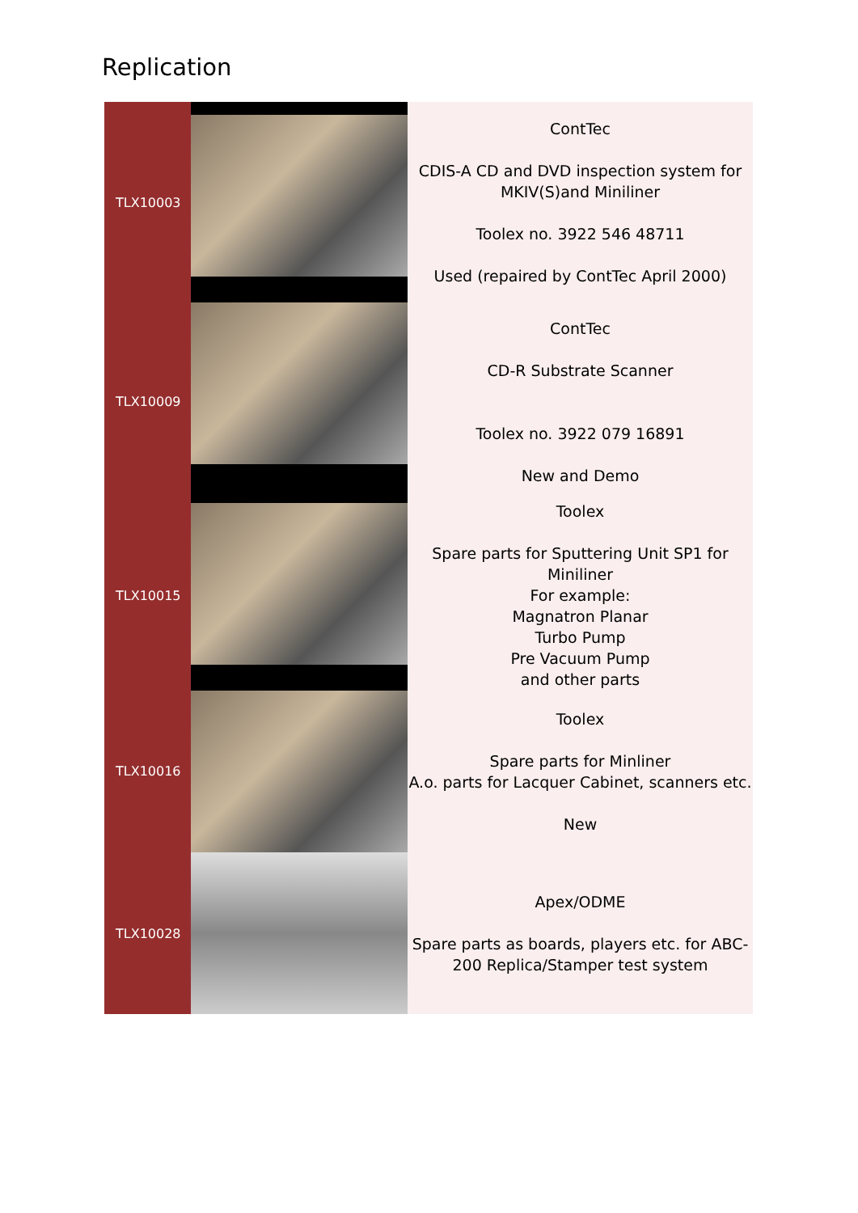Replication
| TLX10003 | | ContTec CDIS-A CD and DVD inspection system for MKIV(S)and Miniliner Toolex no. 3922 546 48711 Used (repaired by ContTec April 2000) |
| TLX10009 | | ContTec CD-R Substrate Scanner Toolex no. 3922 079 16891 New and Demo |
| TLX10015 | | Toolex Spare parts for Sputtering Unit SP1 for Miniliner For example: Magnatron Planar Turbo Pump Pre Vacuum Pump and other parts |
| TLX10016 | | Toolex Spare parts for Minliner A.o. parts for Lacquer Cabinet, scanners etc. New |
| TLX10028 | | Apex/ODME Spare parts as boards, players etc. for ABC-200 Replica/Stamper test system |